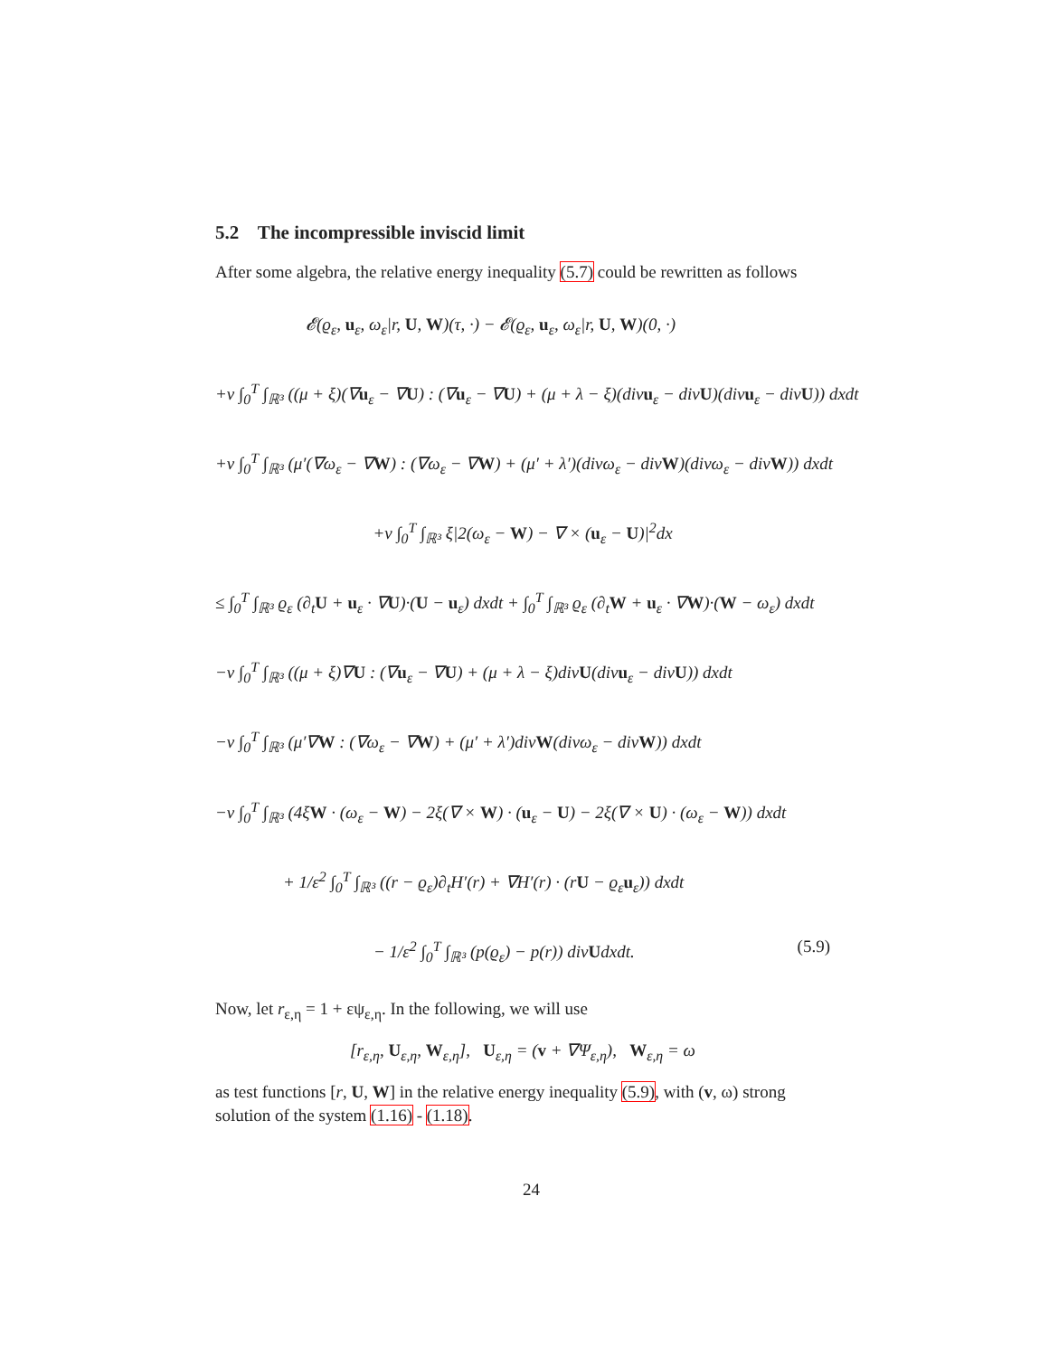5.2 The incompressible inviscid limit
After some algebra, the relative energy inequality (5.7) could be rewritten as follows
𝓔(ϱ<sub>ε</sub>, u<sub>ε</sub>, ω<sub>ε</sub>|r, U, W)(τ, ·) − 𝓔(ϱ<sub>ε</sub>, u<sub>ε</sub>, ω<sub>ε</sub>|r, U, W)(0, ·)
+ν ∫<sub>0</sub><sup>T</sup> ∫<sub>ℝ³</sub> ((μ + ξ)(∇u<sub>ε</sub> − ∇U) : (∇u<sub>ε</sub> − ∇U) + (μ + λ − ξ)(divu<sub>ε</sub> − divU)(divu<sub>ε</sub> − divU)) dxdt
+ν ∫<sub>0</sub><sup>T</sup> ∫<sub>ℝ³</sub> (μ′(∇ω<sub>ε</sub> − ∇W) : (∇ω<sub>ε</sub> − ∇W) + (μ′ + λ′)(divω<sub>ε</sub> − divW)(divω<sub>ε</sub> − divW)) dxdt
+ν ∫<sub>0</sub><sup>T</sup> ∫<sub>ℝ³</sub> ξ|2(ω<sub>ε</sub> − W) − ∇ × (u<sub>ε</sub> − U)|<sup>2</sup>dx
≤ ∫<sub>0</sub><sup>T</sup> ∫<sub>ℝ³</sub> ϱ<sub>ε</sub> (∂<sub>t</sub>U + u<sub>ε</sub> · ∇U)·(U − u<sub>ε</sub>) dxdt + ∫<sub>0</sub><sup>T</sup> ∫<sub>ℝ³</sub> ϱ<sub>ε</sub> (∂<sub>t</sub>W + u<sub>ε</sub> · ∇W)·(W − ω<sub>ε</sub>) dxdt
−ν ∫<sub>0</sub><sup>T</sup> ∫<sub>ℝ³</sub> ((μ + ξ)∇U : (∇u<sub>ε</sub> − ∇U) + (μ + λ − ξ)divU(divu<sub>ε</sub> − divU)) dxdt
−ν ∫<sub>0</sub><sup>T</sup> ∫<sub>ℝ³</sub> (μ′∇W : (∇ω<sub>ε</sub> − ∇W) + (μ′ + λ′)divW(divω<sub>ε</sub> − divW)) dxdt
−ν ∫<sub>0</sub><sup>T</sup> ∫<sub>ℝ³</sub> (4ξW · (ω<sub>ε</sub> − W) − 2ξ(∇ × W) · (u<sub>ε</sub> − U) − 2ξ(∇ × U) · (ω<sub>ε</sub> − W)) dxdt
+ 1/ε<sup>2</sup> ∫<sub>0</sub><sup>T</sup> ∫<sub>ℝ³</sub> ((r − ϱ<sub>ε</sub>)∂<sub>t</sub>H′(r) + ∇H′(r) · (rU − ϱ<sub>ε</sub>u<sub>ε</sub>)) dxdt
− 1/ε<sup>2</sup> ∫<sub>0</sub><sup>T</sup> ∫<sub>ℝ³</sub> (p(ϱ<sub>ε</sub>) − p(r)) divUdxdt. (5.9)
Now, let r<sub>ε,η</sub> = 1 + εψ<sub>ε,η</sub>. In the following, we will use
[r<sub>ε,η</sub>, U<sub>ε,η</sub>, W<sub>ε,η</sub>], U<sub>ε,η</sub> = (v + ∇Ψ<sub>ε,η</sub>), W<sub>ε,η</sub> = ω
as test functions [r, U, W] in the relative energy inequality (5.9), with (v, ω) strong solution of the system (1.16) - (1.18).
24